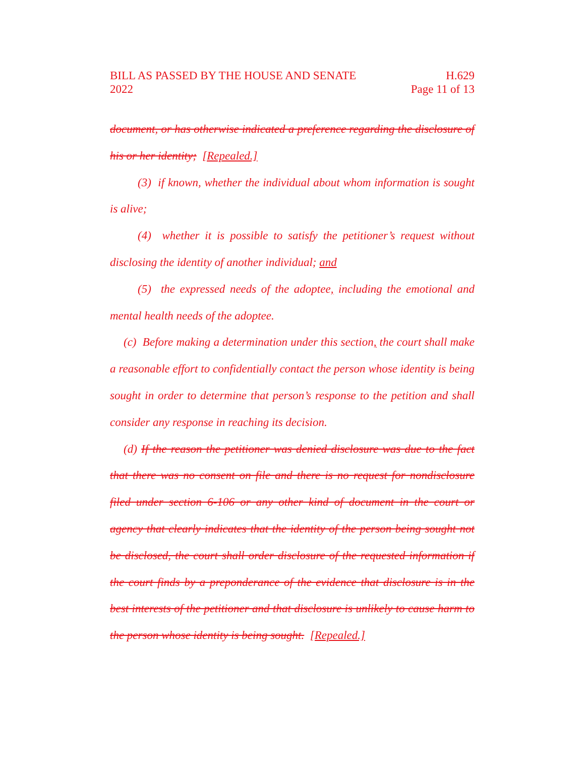BILL AS PASSED BY THE HOUSE AND SENATE H.629
2022 Page 11 of 13
document, or has otherwise indicated a preference regarding the disclosure of his or her identity; [Repealed.]
(3) if known, whether the individual about whom information is sought is alive;
(4) whether it is possible to satisfy the petitioner’s request without disclosing the identity of another individual; and
(5) the expressed needs of the adoptee, including the emotional and mental health needs of the adoptee.
(c) Before making a determination under this section, the court shall make a reasonable effort to confidentially contact the person whose identity is being sought in order to determine that person’s response to the petition and shall consider any response in reaching its decision.
(d) If the reason the petitioner was denied disclosure was due to the fact that there was no consent on file and there is no request for nondisclosure filed under section 6-106 or any other kind of document in the court or agency that clearly indicates that the identity of the person being sought not be disclosed, the court shall order disclosure of the requested information if the court finds by a preponderance of the evidence that disclosure is in the best interests of the petitioner and that disclosure is unlikely to cause harm to the person whose identity is being sought. [Repealed.]